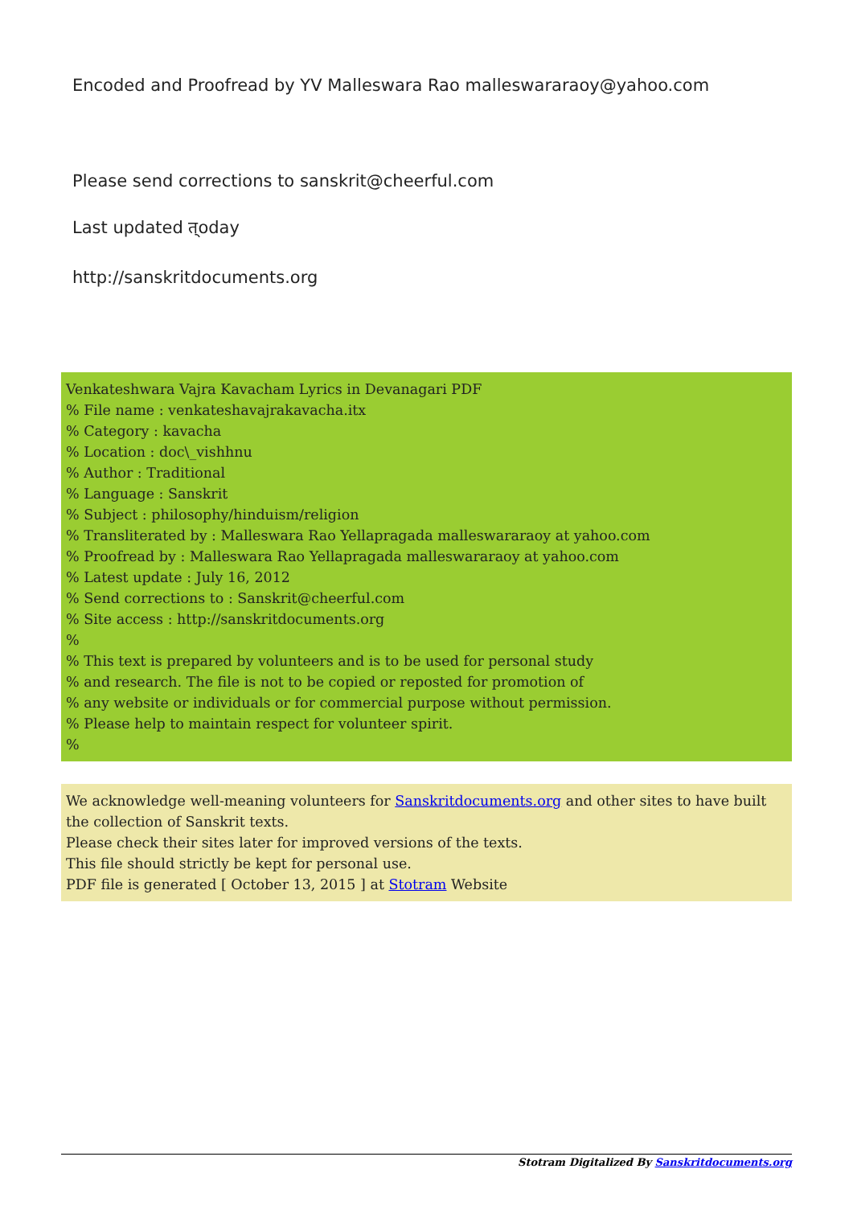Encoded and Proofread by YV Malleswara Rao malleswararaoy@yahoo.com
Please send corrections to sanskrit@cheerful.com
Last updated त्oday
http://sanskritdocuments.org
Venkateshwara Vajra Kavacham Lyrics in Devanagari PDF
% File name : venkateshavajrakavacha.itx
% Category : kavacha
% Location : doc\_vishhnu
% Author : Traditional
% Language : Sanskrit
% Subject : philosophy/hinduism/religion
% Transliterated by : Malleswara Rao Yellapragada malleswararaoy at yahoo.com
% Proofread by : Malleswara Rao Yellapragada malleswararaoy at yahoo.com
% Latest update : July 16, 2012
% Send corrections to : Sanskrit@cheerful.com
% Site access : http://sanskritdocuments.org
%
% This text is prepared by volunteers and is to be used for personal study
% and research. The file is not to be copied or reposted for promotion of
% any website or individuals or for commercial purpose without permission.
% Please help to maintain respect for volunteer spirit.
%
We acknowledge well-meaning volunteers for Sanskritdocuments.org and other sites to have built the collection of Sanskrit texts.
Please check their sites later for improved versions of the texts.
This file should strictly be kept for personal use.
PDF file is generated [ October 13, 2015 ] at Stotram Website
Stotram Digitalized By Sanskritdocuments.org